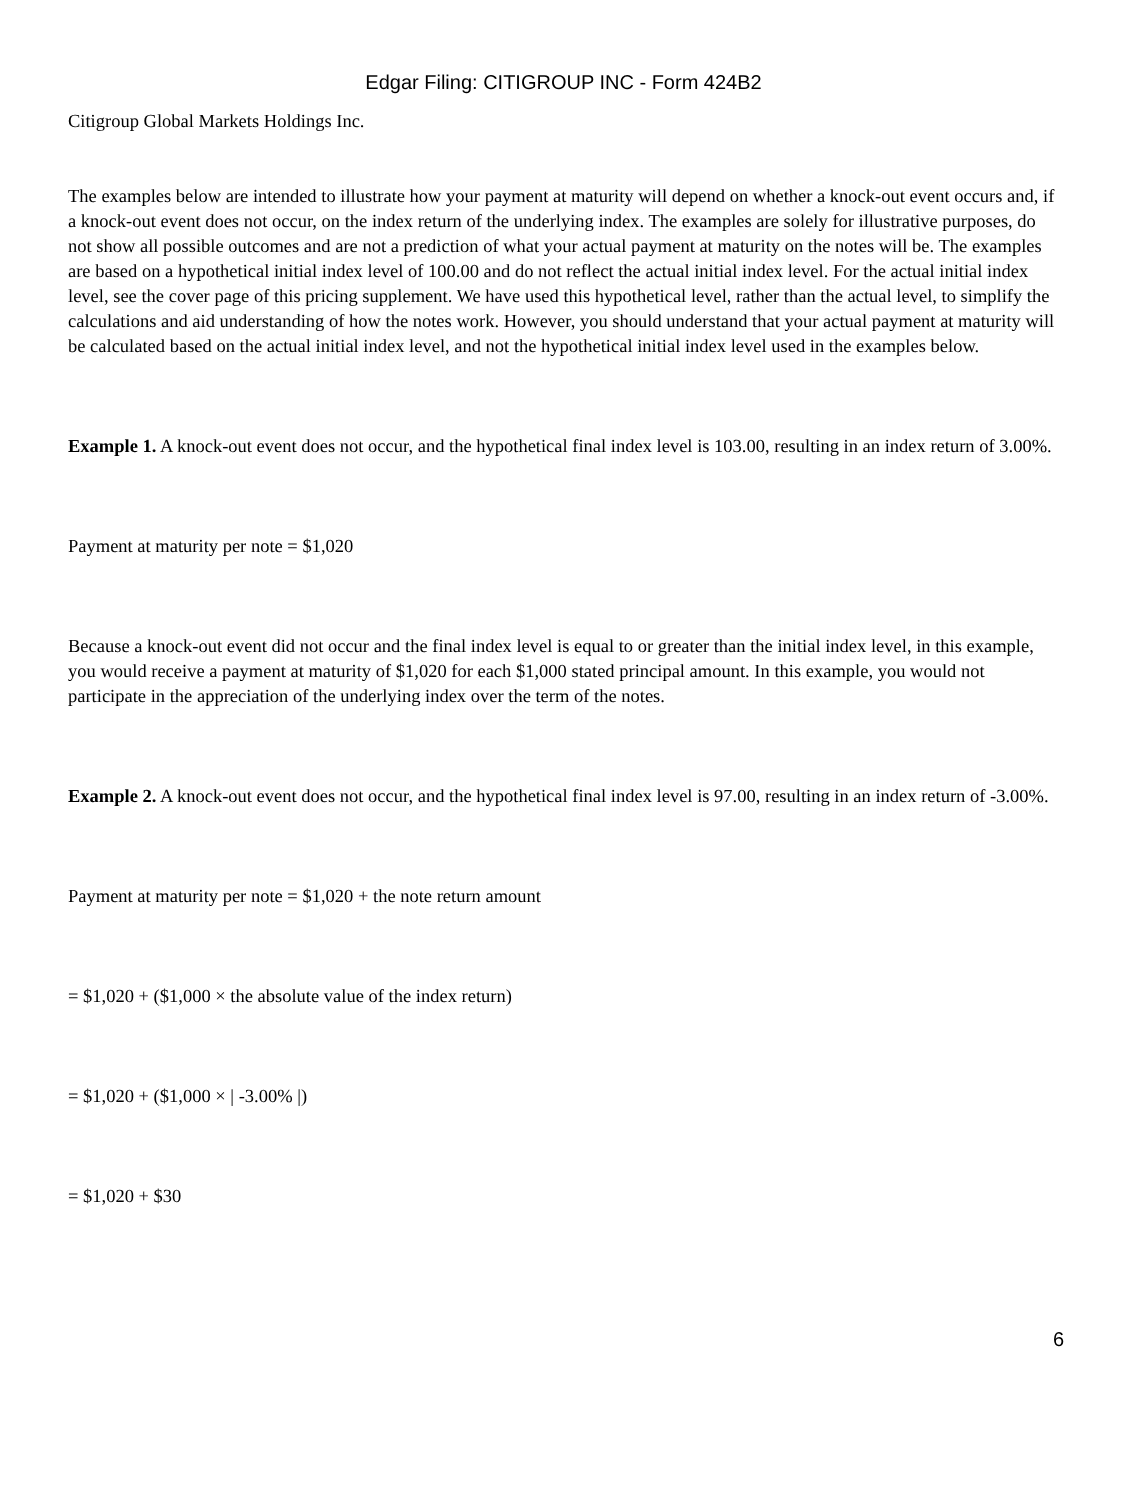Edgar Filing: CITIGROUP INC - Form 424B2
Citigroup Global Markets Holdings Inc.
The examples below are intended to illustrate how your payment at maturity will depend on whether a knock-out event occurs and, if a knock-out event does not occur, on the index return of the underlying index. The examples are solely for illustrative purposes, do not show all possible outcomes and are not a prediction of what your actual payment at maturity on the notes will be. The examples are based on a hypothetical initial index level of 100.00 and do not reflect the actual initial index level. For the actual initial index level, see the cover page of this pricing supplement. We have used this hypothetical level, rather than the actual level, to simplify the calculations and aid understanding of how the notes work. However, you should understand that your actual payment at maturity will be calculated based on the actual initial index level, and not the hypothetical initial index level used in the examples below.
Example 1. A knock-out event does not occur, and the hypothetical final index level is 103.00, resulting in an index return of 3.00%.
Payment at maturity per note = $1,020
Because a knock-out event did not occur and the final index level is equal to or greater than the initial index level, in this example, you would receive a payment at maturity of $1,020 for each $1,000 stated principal amount. In this example, you would not participate in the appreciation of the underlying index over the term of the notes.
Example 2. A knock-out event does not occur, and the hypothetical final index level is 97.00, resulting in an index return of -3.00%.
Payment at maturity per note = $1,020 + the note return amount
= $1,020 + ($1,000 × the absolute value of the index return)
= $1,020 + ($1,000 × | -3.00% |)
= $1,020 + $30
6